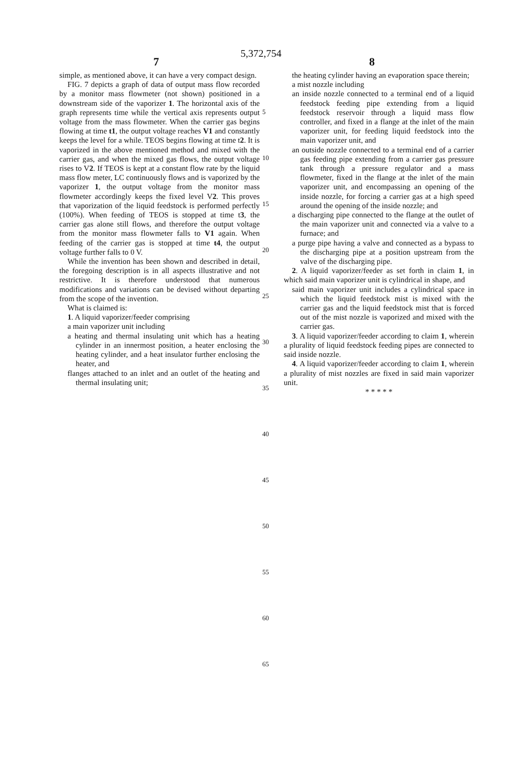5,372,754
7 8
simple, as mentioned above, it can have a very compact design.
FIG. 7 depicts a graph of data of output mass flow recorded by a monitor mass flowmeter (not shown) positioned in a downstream side of the vaporizer 1. The horizontal axis of the graph represents time while the vertical axis represents output voltage from the mass flowmeter. When the carrier gas begins flowing at time t1, the output voltage reaches V1 and constantly keeps the level for a while. TEOS begins flowing at time t2. It is vaporized in the above mentioned method and mixed with the carrier gas, and when the mixed gas flows, the output voltage rises to V2. If TEOS is kept at a constant flow rate by the liquid mass flow meter, LC continuously flows and is vaporized by the vaporizer 1, the output voltage from the monitor mass flowmeter accordingly keeps the fixed level V2. This proves that vaporization of the liquid feedstock is performed perfectly (100%). When feeding of TEOS is stopped at time t3, the carrier gas alone still flows, and therefore the output voltage from the monitor mass flowmeter falls to V1 again. When feeding of the carrier gas is stopped at time t4, the output voltage further falls to 0 V.
While the invention has been shown and described in detail, the foregoing description is in all aspects illustrative and not restrictive. It is therefore understood that numerous modifications and variations can be devised without departing from the scope of the invention.
What is claimed is:
1. A liquid vaporizer/feeder comprising
a main vaporizer unit including
a heating and thermal insulating unit which has a heating cylinder in an innermost position, a heater enclosing the heating cylinder, and a heat insulator further enclosing the heater, and
flanges attached to an inlet and an outlet of the heating and thermal insulating unit;
5
10
15
20
25
30
35
40
45
50
55
60
65
the heating cylinder having an evaporation space therein;
a mist nozzle including
an inside nozzle connected to a terminal end of a liquid feedstock feeding pipe extending from a liquid feedstock reservoir through a liquid mass flow controller, and fixed in a flange at the inlet of the main vaporizer unit, for feeding liquid feedstock into the main vaporizer unit, and
an outside nozzle connected to a terminal end of a carrier gas feeding pipe extending from a carrier gas pressure tank through a pressure regulator and a mass flowmeter, fixed in the flange at the inlet of the main vaporizer unit, and encompassing an opening of the inside nozzle, for forcing a carrier gas at a high speed around the opening of the inside nozzle; and
a discharging pipe connected to the flange at the outlet of the main vaporizer unit and connected via a valve to a furnace; and
a purge pipe having a valve and connected as a bypass to the discharging pipe at a position upstream from the valve of the discharging pipe.
2. A liquid vaporizer/feeder as set forth in claim 1, in which said main vaporizer unit is cylindrical in shape, and
said main vaporizer unit includes a cylindrical space in which the liquid feedstock mist is mixed with the carrier gas and the liquid feedstock mist that is forced out of the mist nozzle is vaporized and mixed with the carrier gas.
3. A liquid vaporizer/feeder according to claim 1, wherein a plurality of liquid feedstock feeding pipes are connected to said inside nozzle.
4. A liquid vaporizer/feeder according to claim 1, wherein a plurality of mist nozzles are fixed in said main vaporizer unit.
* * * * *